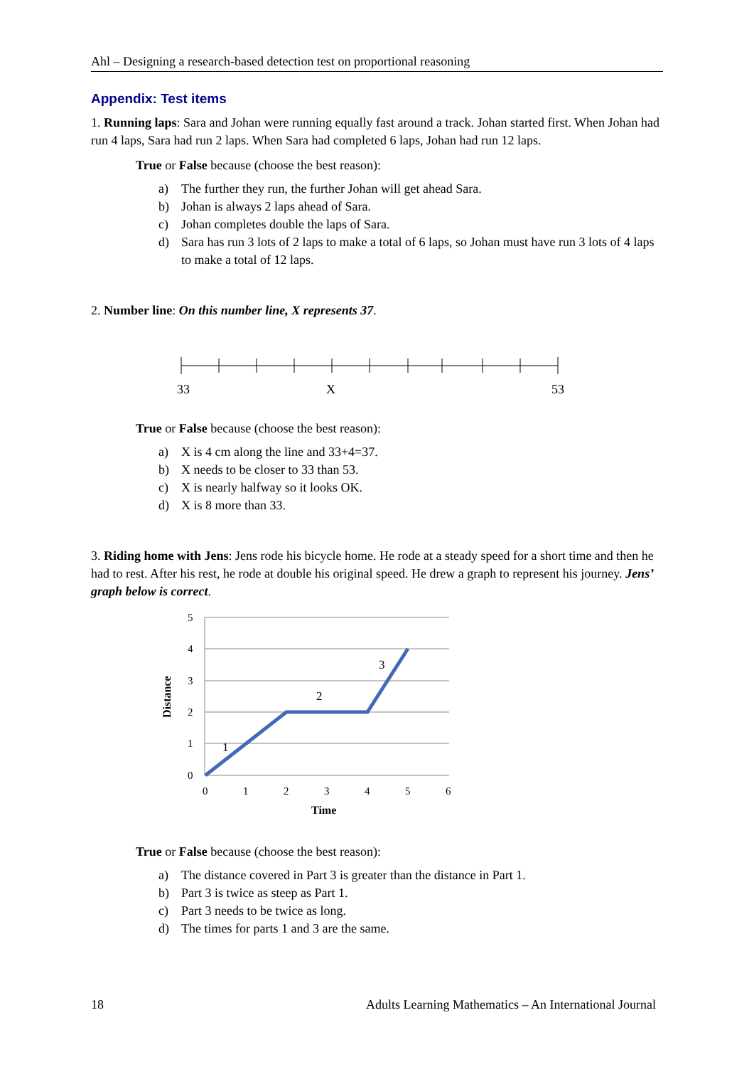Ahl – Designing a research-based detection test on proportional reasoning
Appendix: Test items
1. Running laps: Sara and Johan were running equally fast around a track. Johan started first. When Johan had run 4 laps, Sara had run 2 laps. When Sara had completed 6 laps, Johan had run 12 laps.
True or False because (choose the best reason):
a) The further they run, the further Johan will get ahead Sara.
b) Johan is always 2 laps ahead of Sara.
c) Johan completes double the laps of Sara.
d) Sara has run 3 lots of 2 laps to make a total of 6 laps, so Johan must have run 3 lots of 4 laps to make a total of 12 laps.
2. Number line: On this number line, X represents 37.
33
X
53
True or False because (choose the best reason):
a) X is 4 cm along the line and 33+4=37.
b) X needs to be closer to 33 than 53.
c) X is nearly halfway so it looks OK.
d) X is 8 more than 33.
3. Riding home with Jens: Jens rode his bicycle home. He rode at a steady speed for a short time and then he had to rest. After his rest, he rode at double his original speed. He drew a graph to represent his journey. Jens’ graph below is correct.
5
4
3
2
1
0
0
1
2
3
4
5
6
Time
Distance
1
2
3
True or False because (choose the best reason):
a) The distance covered in Part 3 is greater than the distance in Part 1.
b) Part 3 is twice as steep as Part 1.
c) Part 3 needs to be twice as long.
d) The times for parts 1 and 3 are the same.
18 Adults Learning Mathematics – An International Journal